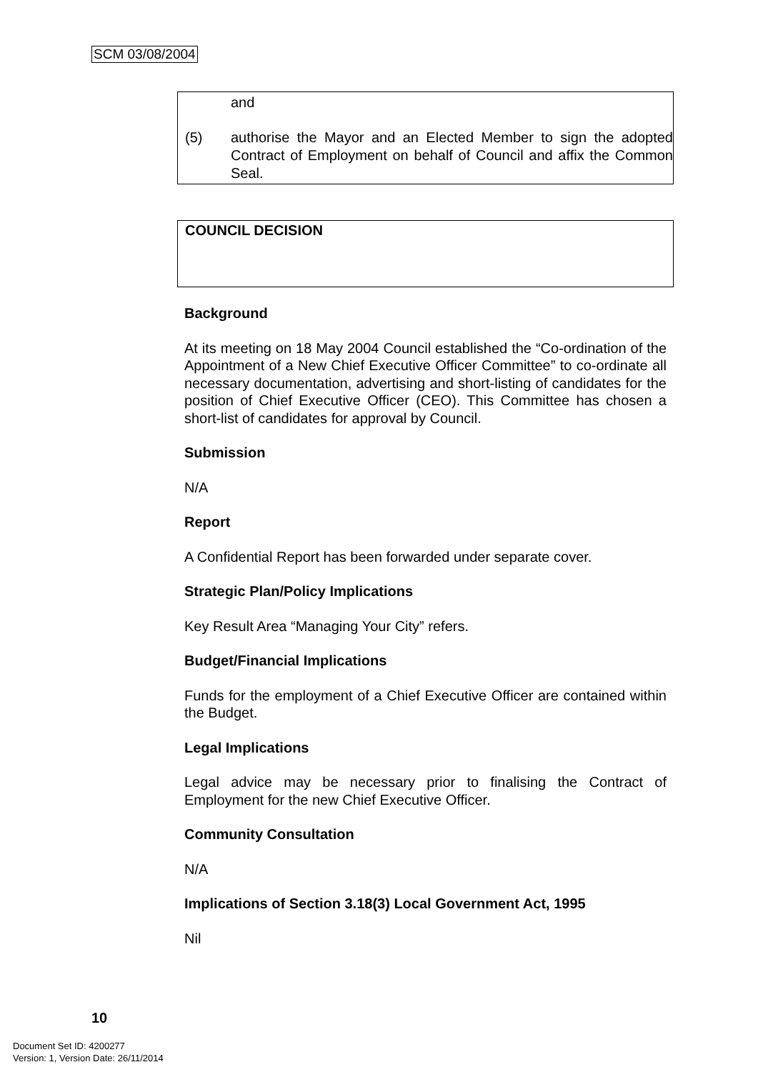SCM 03/08/2004
and
(5) authorise the Mayor and an Elected Member to sign the adopted Contract of Employment on behalf of Council and affix the Common Seal.
COUNCIL DECISION
Background
At its meeting on 18 May 2004 Council established the “Co-ordination of the Appointment of a New Chief Executive Officer Committee” to co-ordinate all necessary documentation, advertising and short-listing of candidates for the position of Chief Executive Officer (CEO). This Committee has chosen a short-list of candidates for approval by Council.
Submission
N/A
Report
A Confidential Report has been forwarded under separate cover.
Strategic Plan/Policy Implications
Key Result Area “Managing Your City” refers.
Budget/Financial Implications
Funds for the employment of a Chief Executive Officer are contained within the Budget.
Legal Implications
Legal advice may be necessary prior to finalising the Contract of Employment for the new Chief Executive Officer.
Community Consultation
N/A
Implications of Section 3.18(3) Local Government Act, 1995
Nil
10
Document Set ID: 4200277
Version: 1, Version Date: 26/11/2014